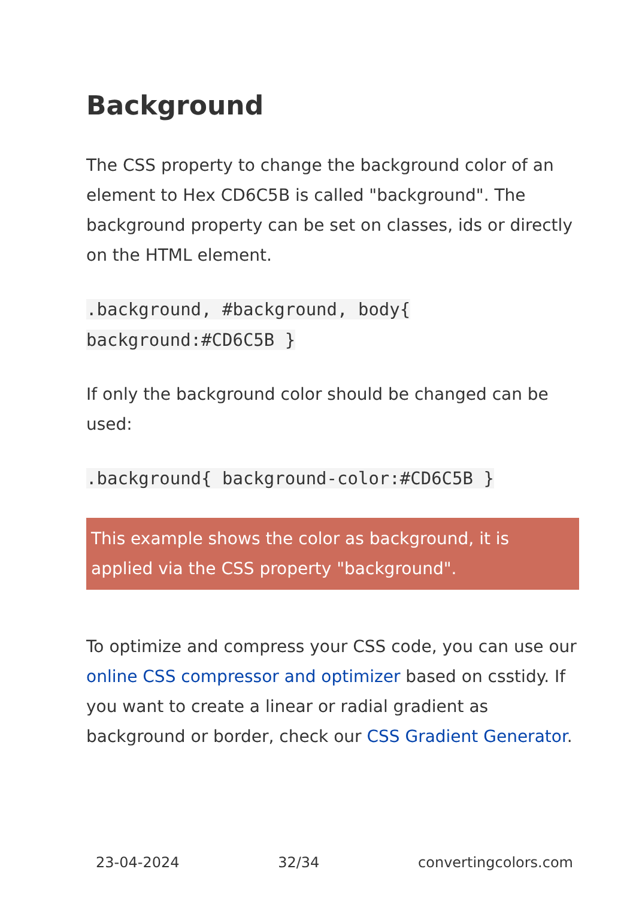Background
The CSS property to change the background color of an element to Hex CD6C5B is called "background". The background property can be set on classes, ids or directly on the HTML element.
.background, #background, body{
background:#CD6C5B }
If only the background color should be changed can be used:
.background{ background-color:#CD6C5B }
This example shows the color as background, it is applied via the CSS property "background".
To optimize and compress your CSS code, you can use our online CSS compressor and optimizer based on csstidy. If you want to create a linear or radial gradient as background or border, check our CSS Gradient Generator.
23-04-2024 32/34 convertingcolors.com